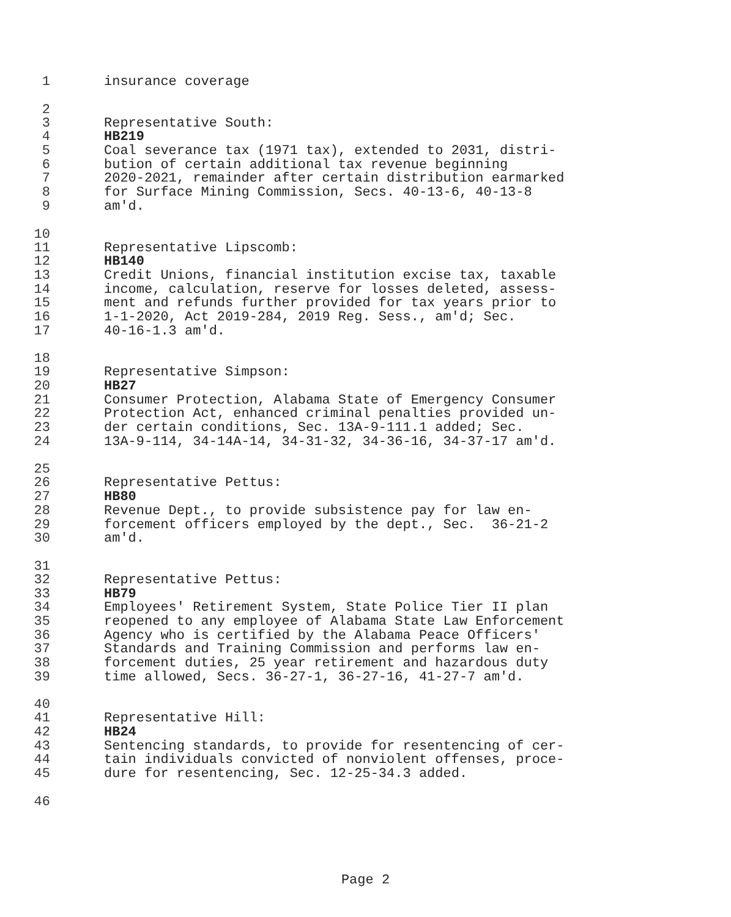1 insurance coverage
2
3 Representative South:
4 HB219
5 Coal severance tax (1971 tax), extended to 2031, distri-
6 bution of certain additional tax revenue beginning
7 2020-2021, remainder after certain distribution earmarked
8 for Surface Mining Commission, Secs. 40-13-6, 40-13-8
9 am'd.
10
11 Representative Lipscomb:
12 HB140
13 Credit Unions, financial institution excise tax, taxable
14 income, calculation, reserve for losses deleted, assess-
15 ment and refunds further provided for tax years prior to
16 1-1-2020, Act 2019-284, 2019 Reg. Sess., am'd; Sec.
17 40-16-1.3 am'd.
18
19 Representative Simpson:
20 HB27
21 Consumer Protection, Alabama State of Emergency Consumer
22 Protection Act, enhanced criminal penalties provided un-
23 der certain conditions, Sec. 13A-9-111.1 added; Sec.
24 13A-9-114, 34-14A-14, 34-31-32, 34-36-16, 34-37-17 am'd.
25
26 Representative Pettus:
27 HB80
28 Revenue Dept., to provide subsistence pay for law en-
29 forcement officers employed by the dept., Sec. 36-21-2
30 am'd.
31
32 Representative Pettus:
33 HB79
34 Employees' Retirement System, State Police Tier II plan
35 reopened to any employee of Alabama State Law Enforcement
36 Agency who is certified by the Alabama Peace Officers'
37 Standards and Training Commission and performs law en-
38 forcement duties, 25 year retirement and hazardous duty
39 time allowed, Secs. 36-27-1, 36-27-16, 41-27-7 am'd.
40
41 Representative Hill:
42 HB24
43 Sentencing standards, to provide for resentencing of cer-
44 tain individuals convicted of nonviolent offenses, proce-
45 dure for resentencing, Sec. 12-25-34.3 added.
46
Page 2